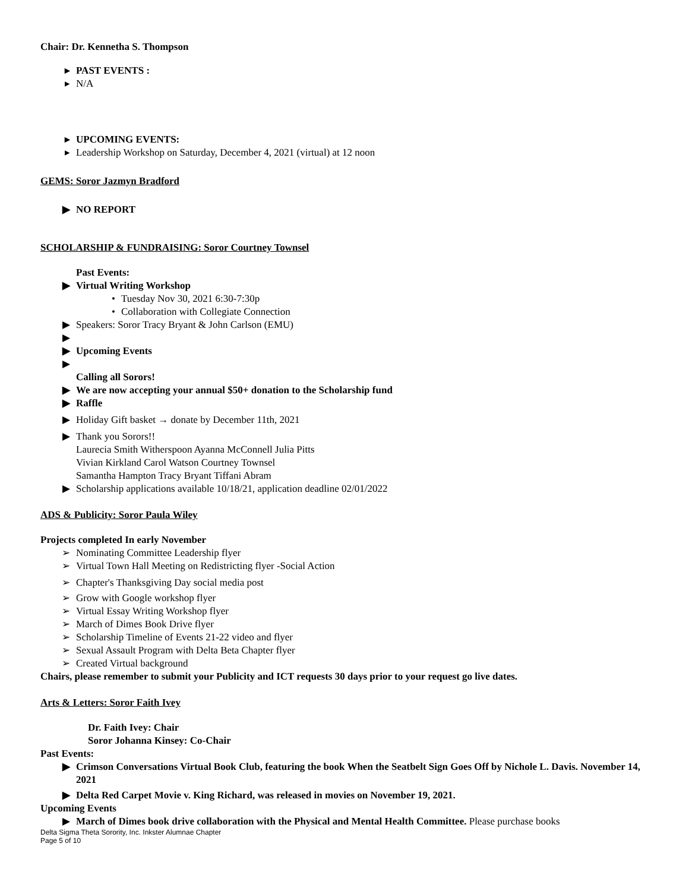Chair: Dr. Kennetha S. Thompson
▸ PAST EVENTS :
▸ N/A
▸ UPCOMING EVENTS:
▸ Leadership Workshop on Saturday, December 4, 2021 (virtual) at 12 noon
GEMS: Soror Jazmyn Bradford
▶ NO REPORT
SCHOLARSHIP & FUNDRAISING: Soror Courtney Townsel
Past Events:
▶ Virtual Writing Workshop
• Tuesday Nov 30, 2021 6:30-7:30p
• Collaboration with Collegiate Connection
▶ Speakers: Soror Tracy Bryant & John Carlson (EMU)
▶
▶ Upcoming Events
▶
Calling all Sorors!
▶ We are now accepting your annual $50+ donation to the Scholarship fund
▶ Raffle
▶ Holiday Gift basket → donate by December 11th, 2021
▶ Thank you Sorors!!
Laurecia Smith Witherspoon Ayanna McConnell Julia Pitts
Vivian Kirkland Carol Watson Courtney Townsel
Samantha Hampton Tracy Bryant Tiffani Abram
▶ Scholarship applications available 10/18/21, application deadline 02/01/2022
ADS & Publicity: Soror Paula Wiley
Projects completed In early November
➢ Nominating Committee Leadership flyer
➢ Virtual Town Hall Meeting on Redistricting flyer -Social Action
➢ Chapter's Thanksgiving Day social media post
➢ Grow with Google workshop flyer
➢ Virtual Essay Writing Workshop flyer
➢ March of Dimes Book Drive flyer
➢ Scholarship Timeline of Events 21-22 video and flyer
➢ Sexual Assault Program with Delta Beta Chapter flyer
➢ Created Virtual background
Chairs, please remember to submit your Publicity and ICT requests 30 days prior to your request go live dates.
Arts & Letters: Soror Faith Ivey
Dr. Faith Ivey: Chair
Soror Johanna Kinsey: Co-Chair
Past Events:
▶ Crimson Conversations Virtual Book Club, featuring the book When the Seatbelt Sign Goes Off by Nichole L. Davis. November 14, 2021
▶ Delta Red Carpet Movie v. King Richard, was released in movies on November 19, 2021.
Upcoming Events
▶ March of Dimes book drive collaboration with the Physical and Mental Health Committee. Please purchase books
Delta Sigma Theta Sorority, Inc. Inkster Alumnae Chapter
Page 5 of 10